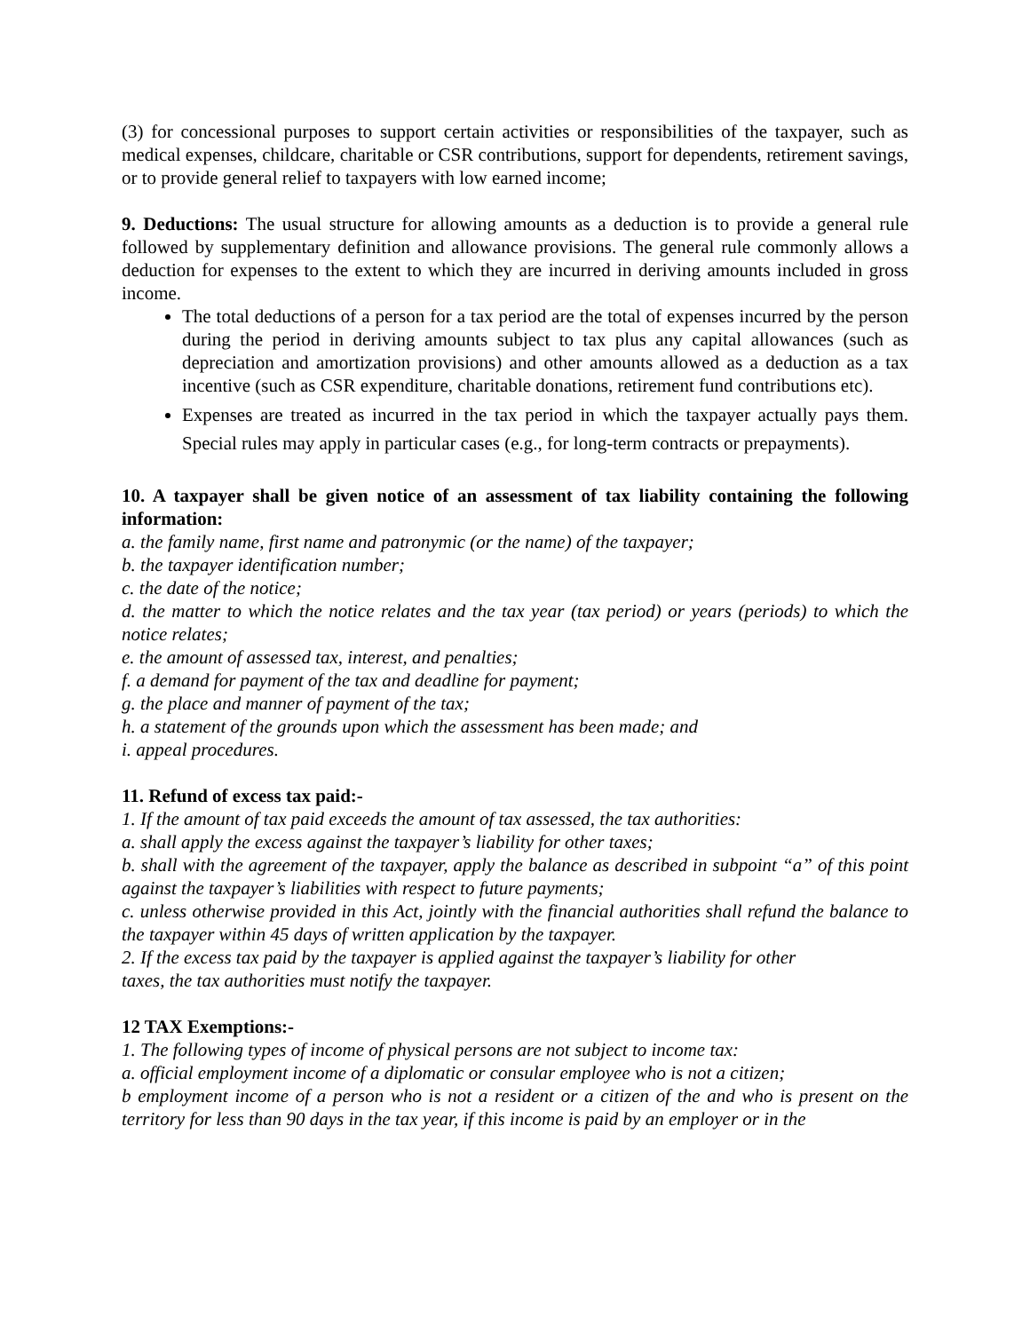(3) for concessional purposes to support certain activities or responsibilities of the taxpayer, such as medical expenses, childcare, charitable or CSR contributions, support for dependents, retirement savings, or to provide general relief to taxpayers with low earned income;
9. Deductions: The usual structure for allowing amounts as a deduction is to provide a general rule followed by supplementary definition and allowance provisions. The general rule commonly allows a deduction for expenses to the extent to which they are incurred in deriving amounts included in gross income.
The total deductions of a person for a tax period are the total of expenses incurred by the person during the period in deriving amounts subject to tax plus any capital allowances (such as depreciation and amortization provisions) and other amounts allowed as a deduction as a tax incentive (such as CSR expenditure, charitable donations, retirement fund contributions etc).
Expenses are treated as incurred in the tax period in which the taxpayer actually pays them. Special rules may apply in particular cases (e.g., for long-term contracts or prepayments).
10. A taxpayer shall be given notice of an assessment of tax liability containing the following information:
a. the family name, first name and patronymic (or the name) of the taxpayer;
b. the taxpayer identification number;
c. the date of the notice;
d. the matter to which the notice relates and the tax year (tax period) or years (periods) to which the notice relates;
e. the amount of assessed tax, interest, and penalties;
f. a demand for payment of the tax and deadline for payment;
g. the place and manner of payment of the tax;
h. a statement of the grounds upon which the assessment has been made; and
i. appeal procedures.
11. Refund of excess tax paid:-
1. If the amount of tax paid exceeds the amount of tax assessed, the tax authorities:
a. shall apply the excess against the taxpayer’s liability for other taxes;
b. shall with the agreement of the taxpayer, apply the balance as described in subpoint “a” of this point against the taxpayer’s liabilities with respect to future payments;
c. unless otherwise provided in this Act, jointly with the financial authorities shall refund the balance to the taxpayer within 45 days of written application by the taxpayer.
2. If the excess tax paid by the taxpayer is applied against the taxpayer’s liability for other
taxes, the tax authorities must notify the taxpayer.
12 TAX Exemptions:-
1. The following types of income of physical persons are not subject to income tax:
a. official employment income of a diplomatic or consular employee who is not a citizen;
b employment income of a person who is not a resident or a citizen of the and who is present on the territory for less than 90 days in the tax year, if this income is paid by an employer or in the